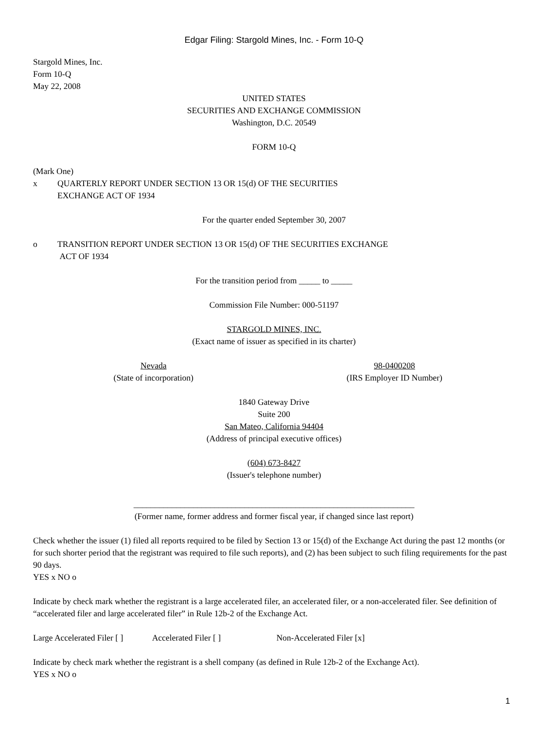Edgar Filing: Stargold Mines, Inc. - Form 10-Q
Stargold Mines, Inc.
Form 10-Q
May 22, 2008
UNITED STATES
SECURITIES AND EXCHANGE COMMISSION
Washington, D.C. 20549
FORM 10-Q
(Mark One)
x QUARTERLY REPORT UNDER SECTION 13 OR 15(d) OF THE SECURITIES
EXCHANGE ACT OF 1934
For the quarter ended September 30, 2007
o TRANSITION REPORT UNDER SECTION 13 OR 15(d) OF THE SECURITIES EXCHANGE
ACT OF 1934
For the transition period from _____ to _____
Commission File Number: 000-51197
STARGOLD MINES, INC.
(Exact name of issuer as specified in its charter)
Nevada
(State of incorporation) 98-0400208
(IRS Employer ID Number)
1840 Gateway Drive
Suite 200
San Mateo, California 94404
(Address of principal executive offices)
(604) 673-8427
(Issuer's telephone number)
__________________________________________________________________
(Former name, former address and former fiscal year, if changed since last report)
Check whether the issuer (1) filed all reports required to be filed by Section 13 or 15(d) of the Exchange Act during the past 12 months (or for such shorter period that the registrant was required to file such reports), and (2) has been subject to such filing requirements for the past 90 days.
YES x NO o
Indicate by check mark whether the registrant is a large accelerated filer, an accelerated filer, or a non-accelerated filer. See definition of “accelerated filer and large accelerated filer” in Rule 12b-2 of the Exchange Act.
Large Accelerated Filer [ ] Accelerated Filer [ ] Non-Accelerated Filer [x]
Indicate by check mark whether the registrant is a shell company (as defined in Rule 12b-2 of the Exchange Act).
YES x NO o
1